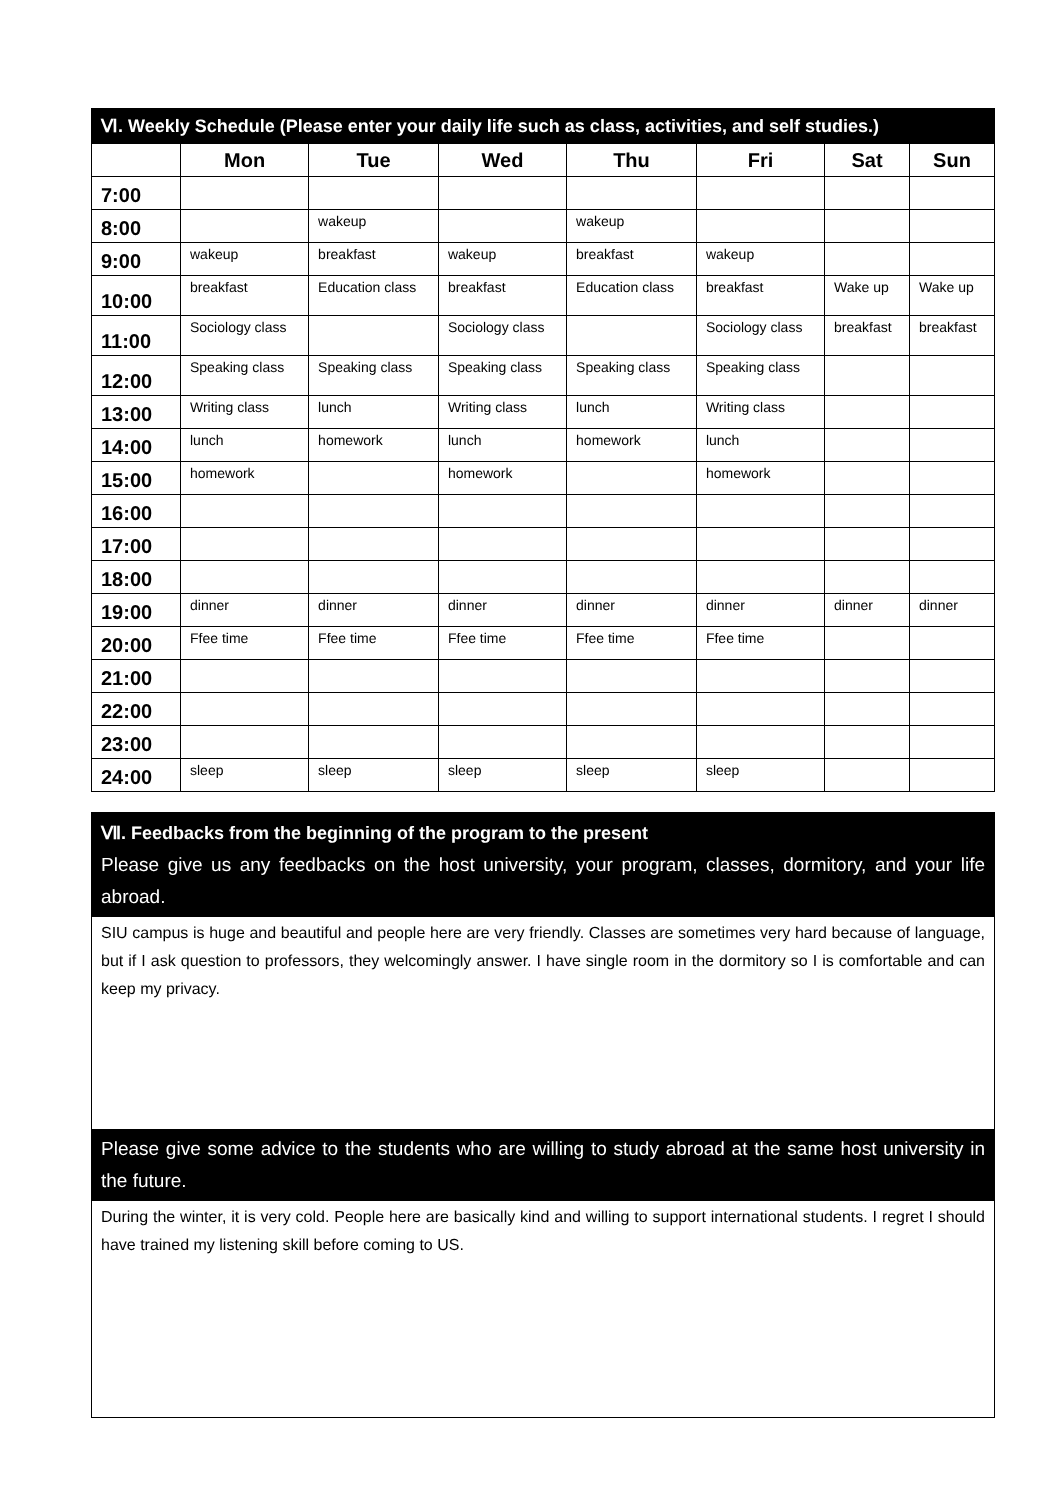| Ⅵ. Weekly Schedule (Please enter your daily life such as class, activities, and self studies.) | | | | | | | |
| --- | --- | --- | --- | --- | --- | --- | --- |
| | Mon | Tue | Wed | Thu | Fri | Sat | Sun |
| 7:00 | | | | | | | |
| 8:00 | | wakeup | | wakeup | | | |
| 9:00 | wakeup | breakfast | wakeup | breakfast | wakeup | | |
| 10:00 | breakfast | Education class | breakfast | Education class | breakfast | Wake up | Wake up |
| 11:00 | Sociology class | | Sociology class | | Sociology class | breakfast | breakfast |
| 12:00 | Speaking class | Speaking class | Speaking class | Speaking class | Speaking class | | |
| 13:00 | Writing class | lunch | Writing class | lunch | Writing class | | |
| 14:00 | lunch | homework | lunch | homework | lunch | | |
| 15:00 | homework | | homework | | homework | | |
| 16:00 | | | | | | | |
| 17:00 | | | | | | | |
| 18:00 | | | | | | | |
| 19:00 | dinner | dinner | dinner | dinner | dinner | dinner | dinner |
| 20:00 | Ffee time | Ffee time | Ffee time | Ffee time | Ffee time | | |
| 21:00 | | | | | | | |
| 22:00 | | | | | | | |
| 23:00 | | | | | | | |
| 24:00 | sleep | sleep | sleep | sleep | sleep | | |
Ⅶ. Feedbacks from the beginning of the program to the present
Please give us any feedbacks on the host university, your program, classes, dormitory, and your life abroad.
SIU campus is huge and beautiful and people here are very friendly. Classes are sometimes very hard because of language, but if I ask question to professors, they welcomingly answer. I have single room in the dormitory so I is comfortable and can keep my privacy.
Please give some advice to the students who are willing to study abroad at the same host university in the future.
During the winter, it is very cold. People here are basically kind and willing to support international students. I regret I should have trained my listening skill before coming to US.